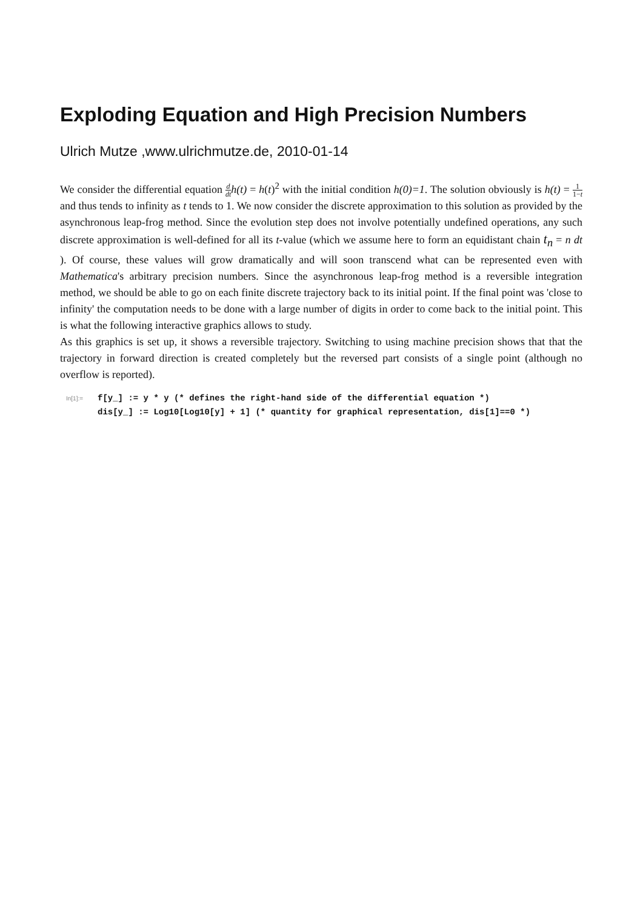Exploding Equation and High Precision Numbers
Ulrich Mutze ,www.ulrichmutze.de, 2010-01-14
We consider the differential equation d dt h(t) = h(t)<sup>2</sup> with the initial condition h(0)=1. The solution obviously is h(t) = 1 1−t and thus tends to infinity as t tends to 1. We now consider the discrete approximation to this solution as provided by the asynchronous leap-frog method. Since the evolution step does not involve potentially undefined operations, any such discrete approximation is well-defined for all its t-value (which we assume here to form an equidistant chain t<sub>n</sub> = n dt ). Of course, these values will grow dramatically and will soon transcend what can be represented even with Mathematica's arbitrary precision numbers. Since the asynchronous leap-frog method is a reversible integration method, we should be able to go on each finite discrete trajectory back to its initial point. If the final point was 'close to infinity' the computation needs to be done with a large number of digits in order to come back to the initial point. This is what the following interactive graphics allows to study.
As this graphics is set up, it shows a reversible trajectory. Switching to using machine precision shows that that the trajectory in forward direction is created completely but the reversed part consists of a single point (although no overflow is reported).
In[1]:=
f[y_] := y * y (* defines the right-hand side of the differential equation *)
dis[y_] := Log10[Log10[y] + 1] (* quantity for graphical representation, dis[1]==0 *)